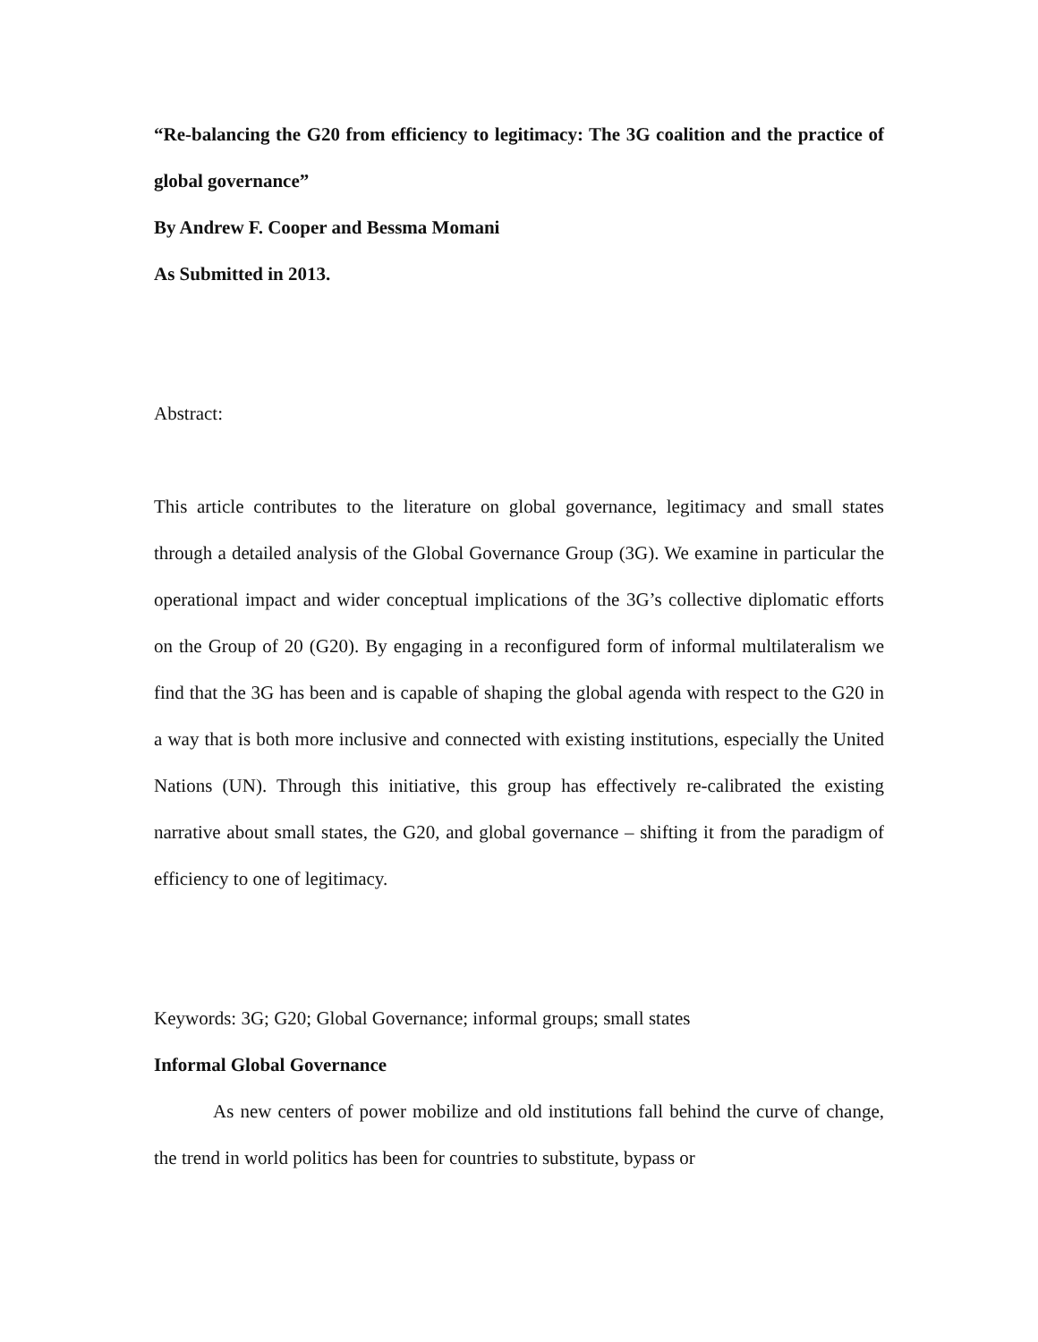“Re-balancing the G20 from efficiency to legitimacy: The 3G coalition and the practice of global governance”
By Andrew F. Cooper and Bessma Momani
As Submitted in 2013.
Abstract:
This article contributes to the literature on global governance, legitimacy and small states through a detailed analysis of the Global Governance Group (3G). We examine in particular the operational impact and wider conceptual implications of the 3G’s collective diplomatic efforts on the Group of 20 (G20). By engaging in a reconfigured form of informal multilateralism we find that the 3G has been and is capable of shaping the global agenda with respect to the G20 in a way that is both more inclusive and connected with existing institutions, especially the United Nations (UN). Through this initiative, this group has effectively re-calibrated the existing narrative about small states, the G20, and global governance – shifting it from the paradigm of efficiency to one of legitimacy.
Keywords: 3G; G20; Global Governance; informal groups; small states
Informal Global Governance
As new centers of power mobilize and old institutions fall behind the curve of change, the trend in world politics has been for countries to substitute, bypass or